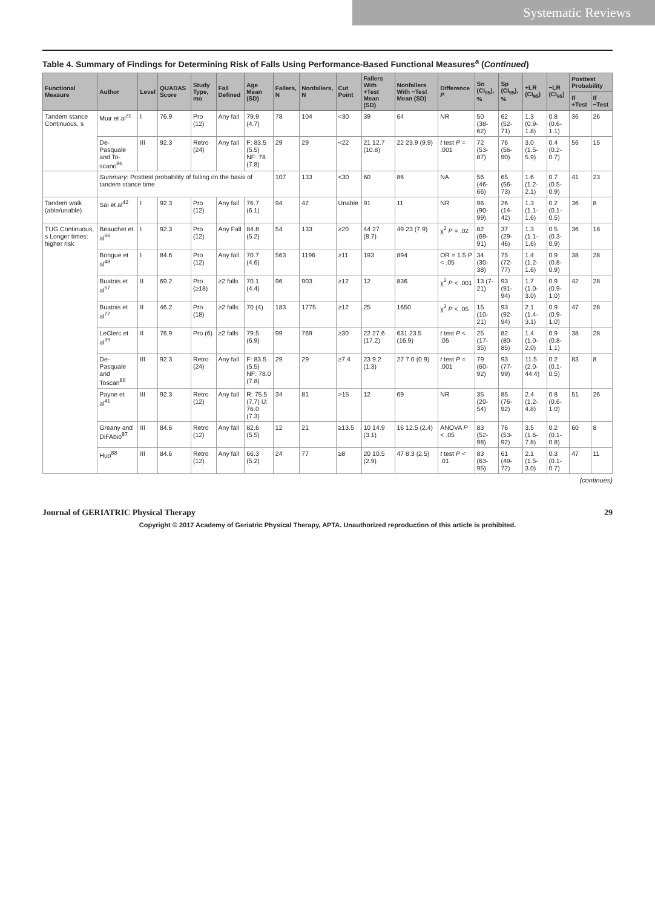Systematic Reviews
Table 4. Summary of Findings for Determining Risk of Falls Using Performance-Based Functional Measures<sup>a</sup> (Continued)
| Functional Measure | Author | Level | QUADAS Score | Study Type, mo | Fall Defined | Age Mean (SD) | Fallers, N | Nonfallers, N | Cut Point | Fallers With +Test Mean (SD) | Nonfallers With −Test Mean (SD) | Difference P | Sn (CI<sub>95</sub>), % | Sp (CI<sub>95</sub>), % | +LR (CI<sub>95</sub>) | −LR (CI<sub>95</sub>) | Posttest Probability | |
| --- | --- | --- | --- | --- | --- | --- | --- | --- | --- | --- | --- | --- | --- | --- | --- | --- | --- | --- |
| | | | | | | | | | | | | | | | | | If +Test | If −Test |
| Tandem stance Continuous, s | Muir et al<sup>31</sup> | I | 76.9 | Pro (12) | Any fall | 79.9 (4.7) | 78 | 104 | <30 | 39 | 64 | NR | 50 (38-62) | 62 (52-71) | 1.3 (0.9-1.8) | 0.8 (0.6-1.1) | 36 | 26 |
| | De-Pasquale and To-scano<sup>86</sup> | III | 92.3 | Retro (24) | Any fall | F: 83.5 (5.5) NF: 78 (7.8) | 29 | 29 | <22 | 21 12.7 (10.8) | 22 23.9 (9.9) | t test P = .001 | 72 (53-87) | 76 (56-90) | 3.0 (1.5-5.9) | 0.4 (0.2-0.7) | 56 | 15 |
| | Summary : Posttest probability of falling on the basis of tandem stance time | | | | | | 107 | 133 | <30 | 60 | 86 | NA | 56 (46-66) | 65 (56-73) | 1.6 (1.2-2.1) | 0.7 (0.5-0.9) | 41 | 23 |
| Tandem walk (able/unable) | Sai et al<sup>42</sup> | I | 92.3 | Pro (12) | Any fall | 76.7 (6.1) | 94 | 42 | Unable | 91 | 11 | NR | 96 (90-99) | 26 (14-42) | 1.3 (1.1-1.6) | 0.2 (0.1-0.5) | 36 | 8 |
| TUG Continuous, s Longer times: higher risk | Beauchet et al<sup>66</sup> | I | 92.3 | Pro (12) | Any Fall | 84.8 (5.2) | 54 | 133 | ≥20 | 44 27 (8.7) | 49 23 (7.9) | χ<sup>2</sup> P = .02 | 82 (69-91) | 37 (29-46) | 1.3 (1.1-1.6) | 0.5 (0.3-0.9) | 36 | 18 |
| | Bongue et al<sup>48</sup> | I | 84.6 | Pro (12) | Any fall | 70.7 (4.6) | 563 | 1196 | ≥11 | 193 | 894 | OR = 1.5 P < .05 | 34 (30-38) | 75 (72-77) | 1.4 (1.2-1.6) | 0.9 (0.8-0.9) | 38 | 28 |
| | Buatois et al<sup>57</sup> | II | 69.2 | Pro (≥18) | ≥2 falls | 70.1 (4.4) | 96 | 903 | ≥12 | 12 | 836 | χ<sup>2</sup> P < .001 | 13 (7-21) | 93 (91-94) | 1.7 (1.0-3.0) | 0.9 (0.9-1.0) | 42 | 28 |
| | Buatois et al<sup>77</sup> | II | 46.2 | Pro (18) | ≥2 falls | 70 (4) | 183 | 1775 | ≥12 | 25 | 1650 | χ<sup>2</sup> P < .05 | 15 (10-21) | 93 (92-94) | 2.1 (1.4-3.1) | 0.9 (0.9-1.0) | 47 | 28 |
| | LeClerc et al<sup>39</sup> | II | 76.9 | Pro (6) | ≥2 falls | 79.5 (6.9) | 99 | 769 | ≥30 | 22 27.6 (17.2) | 631 23.5 (16.9) | t test P < .05 | 25 (17-35) | 82 (80-85) | 1.4 (1.0-2.0) | 0.9 (0.8-1.1) | 38 | 28 |
| | De-Pasquale and Toscan<sup>86</sup> | III | 92.3 | Retro (24) | Any fall | F: 83.5 (5.5) NF: 78.0 (7.8) | 29 | 29 | ≥7.4 | 23 9.2 (1.3) | 27 7.0 (0.9) | t test P = .001 | 79 (60-92) | 93 (77-99) | 11.5 (2.0-44.4) | 0.2 (0.1-0.5) | 83 | 8 |
| | Payne et al<sup>41</sup> | III | 92.3 | Retro (12) | Any fall | R: 75.5 (7.7) U: 76.0 (7.3) | 34 | 81 | >15 | 12 | 69 | NR | 35 (20-54) | 85 (76-92) | 2.4 (1.2-4.8) | 0.8 (0.6-1.0) | 51 | 26 |
| | Greany and DiFAbio<sup>87</sup> | III | 84.6 | Retro (12) | Any fall | 82.6 (5.5) | 12 | 21 | ≥13.5 | 10 14.9 (3.1) | 16 12.5 (2.4) | ANOVA P < .05 | 83 (52-98) | 76 (53-92) | 3.5 (1.6-7.8) | 0.2 (0.1-0.8) | 60 | 8 |
| | Huo<sup>88</sup> | III | 84.6 | Retro (12) | Any fall | 66.3 (5.2) | 24 | 77 | ≥8 | 20 10.5 (2.9) | 47 8.3 (2.5) | t test P < .01 | 83 (63-95) | 61 (49-72) | 2.1 (1.5-3.0) | 0.3 (0.1-0.7) | 47 | 11 |
(continues)
Journal of GERIATRIC Physical Therapy 29
Copyright © 2017 Academy of Geriatric Physical Therapy, APTA. Unauthorized reproduction of this article is prohibited.